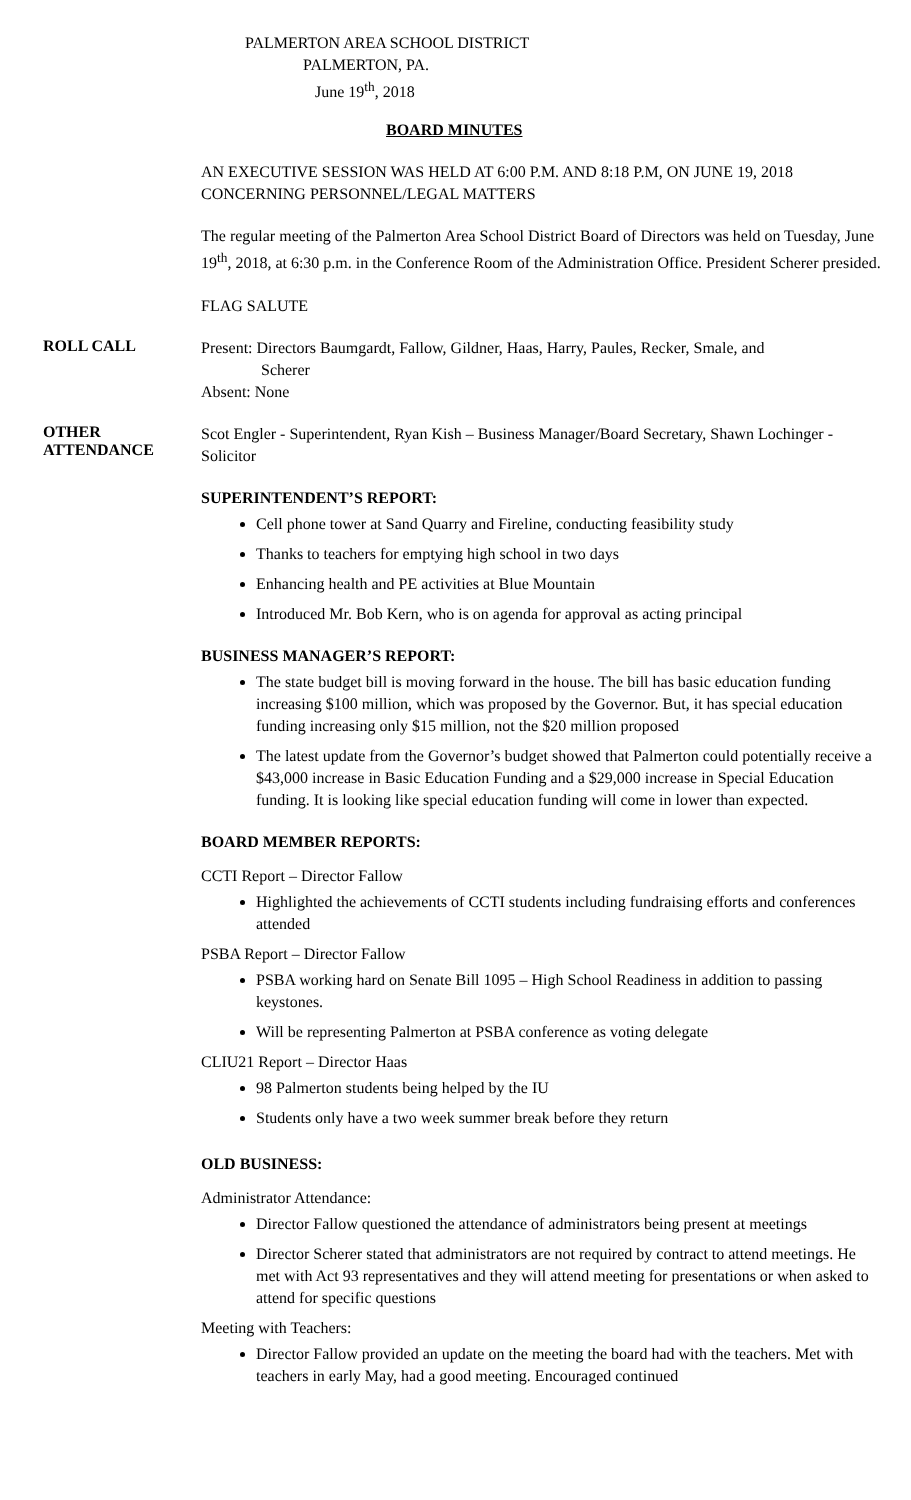PALMERTON AREA SCHOOL DISTRICT
PALMERTON, PA.
June 19<sup>th</sup>, 2018
BOARD MINUTES
AN EXECUTIVE SESSION WAS HELD AT 6:00 P.M. AND 8:18 P.M, ON JUNE 19, 2018 CONCERNING PERSONNEL/LEGAL MATTERS
The regular meeting of the Palmerton Area School District Board of Directors was held on Tuesday, June 19<sup>th</sup>, 2018, at 6:30 p.m. in the Conference Room of the Administration Office. President Scherer presided.
FLAG SALUTE
ROLL CALL
Present: Directors Baumgardt, Fallow, Gildner, Haas, Harry, Paules, Recker, Smale, and
Scherer
Absent: None
OTHER
ATTENDANCE
Scot Engler - Superintendent, Ryan Kish – Business Manager/Board Secretary, Shawn Lochinger - Solicitor
SUPERINTENDENT’S REPORT:
Cell phone tower at Sand Quarry and Fireline, conducting feasibility study
Thanks to teachers for emptying high school in two days
Enhancing health and PE activities at Blue Mountain
Introduced Mr. Bob Kern, who is on agenda for approval as acting principal
BUSINESS MANAGER’S REPORT:
The state budget bill is moving forward in the house. The bill has basic education funding increasing $100 million, which was proposed by the Governor. But, it has special education funding increasing only $15 million, not the $20 million proposed
The latest update from the Governor’s budget showed that Palmerton could potentially receive a $43,000 increase in Basic Education Funding and a $29,000 increase in Special Education funding. It is looking like special education funding will come in lower than expected.
BOARD MEMBER REPORTS:
CCTI Report – Director Fallow
Highlighted the achievements of CCTI students including fundraising efforts and conferences attended
PSBA Report – Director Fallow
PSBA working hard on Senate Bill 1095 – High School Readiness in addition to passing keystones.
Will be representing Palmerton at PSBA conference as voting delegate
CLIU21 Report – Director Haas
98 Palmerton students being helped by the IU
Students only have a two week summer break before they return
OLD BUSINESS:
Administrator Attendance:
Director Fallow questioned the attendance of administrators being present at meetings
Director Scherer stated that administrators are not required by contract to attend meetings. He met with Act 93 representatives and they will attend meeting for presentations or when asked to attend for specific questions
Meeting with Teachers:
Director Fallow provided an update on the meeting the board had with the teachers. Met with teachers in early May, had a good meeting. Encouraged continued